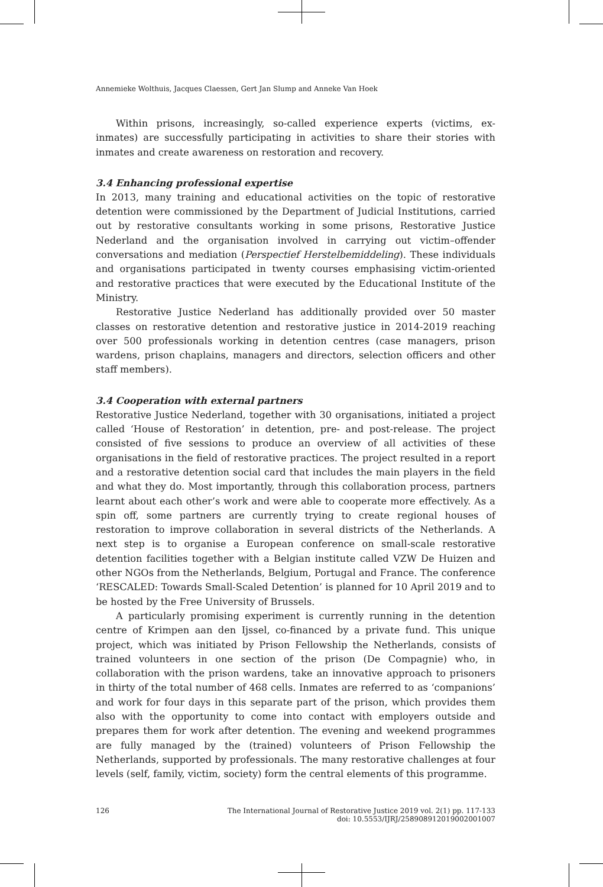Annemieke Wolthuis, Jacques Claessen, Gert Jan Slump and Anneke Van Hoek
Within prisons, increasingly, so-called experience experts (victims, ex-inmates) are successfully participating in activities to share their stories with inmates and create awareness on restoration and recovery.
3.4 Enhancing professional expertise
In 2013, many training and educational activities on the topic of restorative detention were commissioned by the Department of Judicial Institutions, carried out by restorative consultants working in some prisons, Restorative Justice Nederland and the organisation involved in carrying out victim–offender conversations and mediation (Perspectief Herstelbemiddeling). These individuals and organisations participated in twenty courses emphasising victim-oriented and restorative practices that were executed by the Educational Institute of the Ministry.
Restorative Justice Nederland has additionally provided over 50 master classes on restorative detention and restorative justice in 2014-2019 reaching over 500 professionals working in detention centres (case managers, prison wardens, prison chaplains, managers and directors, selection officers and other staff members).
3.4 Cooperation with external partners
Restorative Justice Nederland, together with 30 organisations, initiated a project called ‘House of Restoration’ in detention, pre- and post-release. The project consisted of five sessions to produce an overview of all activities of these organisations in the field of restorative practices. The project resulted in a report and a restorative detention social card that includes the main players in the field and what they do. Most importantly, through this collaboration process, partners learnt about each other’s work and were able to cooperate more effectively. As a spin off, some partners are currently trying to create regional houses of restoration to improve collaboration in several districts of the Netherlands. A next step is to organise a European conference on small-scale restorative detention facilities together with a Belgian institute called VZW De Huizen and other NGOs from the Netherlands, Belgium, Portugal and France. The conference ‘RESCALED: Towards Small-Scaled Detention’ is planned for 10 April 2019 and to be hosted by the Free University of Brussels.
A particularly promising experiment is currently running in the detention centre of Krimpen aan den Ijssel, co-financed by a private fund. This unique project, which was initiated by Prison Fellowship the Netherlands, consists of trained volunteers in one section of the prison (De Compagnie) who, in collaboration with the prison wardens, take an innovative approach to prisoners in thirty of the total number of 468 cells. Inmates are referred to as ‘companions’ and work for four days in this separate part of the prison, which provides them also with the opportunity to come into contact with employers outside and prepares them for work after detention. The evening and weekend programmes are fully managed by the (trained) volunteers of Prison Fellowship the Netherlands, supported by professionals. The many restorative challenges at four levels (self, family, victim, society) form the central elements of this programme.
126 The International Journal of Restorative Justice 2019 vol. 2(1) pp. 117-133
doi: 10.5553/IJRJ/258908912019002001007